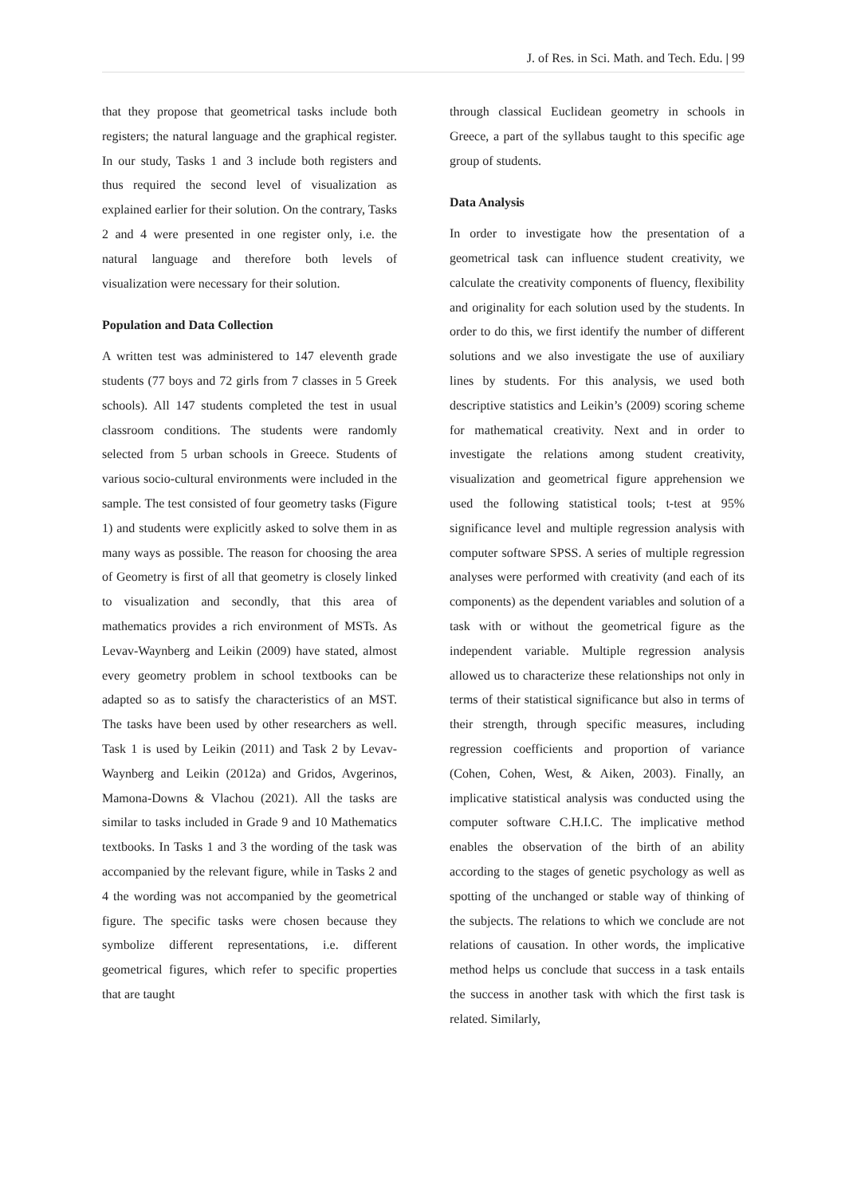J. of Res. in Sci. Math. and Tech. Edu. | 99
that they propose that geometrical tasks include both registers; the natural language and the graphical register. In our study, Tasks 1 and 3 include both registers and thus required the second level of visualization as explained earlier for their solution. On the contrary, Tasks 2 and 4 were presented in one register only, i.e. the natural language and therefore both levels of visualization were necessary for their solution.
Population and Data Collection
A written test was administered to 147 eleventh grade students (77 boys and 72 girls from 7 classes in 5 Greek schools). All 147 students completed the test in usual classroom conditions. The students were randomly selected from 5 urban schools in Greece. Students of various socio-cultural environments were included in the sample. The test consisted of four geometry tasks (Figure 1) and students were explicitly asked to solve them in as many ways as possible. The reason for choosing the area of Geometry is first of all that geometry is closely linked to visualization and secondly, that this area of mathematics provides a rich environment of MSTs. As Levav-Waynberg and Leikin (2009) have stated, almost every geometry problem in school textbooks can be adapted so as to satisfy the characteristics of an MST. The tasks have been used by other researchers as well. Task 1 is used by Leikin (2011) and Task 2 by Levav-Waynberg and Leikin (2012a) and Gridos, Avgerinos, Mamona-Downs & Vlachou (2021). All the tasks are similar to tasks included in Grade 9 and 10 Mathematics textbooks. In Tasks 1 and 3 the wording of the task was accompanied by the relevant figure, while in Tasks 2 and 4 the wording was not accompanied by the geometrical figure. The specific tasks were chosen because they symbolize different representations, i.e. different geometrical figures, which refer to specific properties that are taught
through classical Euclidean geometry in schools in Greece, a part of the syllabus taught to this specific age group of students.
Data Analysis
In order to investigate how the presentation of a geometrical task can influence student creativity, we calculate the creativity components of fluency, flexibility and originality for each solution used by the students. In order to do this, we first identify the number of different solutions and we also investigate the use of auxiliary lines by students. For this analysis, we used both descriptive statistics and Leikin’s (2009) scoring scheme for mathematical creativity. Next and in order to investigate the relations among student creativity, visualization and geometrical figure apprehension we used the following statistical tools; t-test at 95% significance level and multiple regression analysis with computer software SPSS. A series of multiple regression analyses were performed with creativity (and each of its components) as the dependent variables and solution of a task with or without the geometrical figure as the independent variable. Multiple regression analysis allowed us to characterize these relationships not only in terms of their statistical significance but also in terms of their strength, through specific measures, including regression coefficients and proportion of variance (Cohen, Cohen, West, & Aiken, 2003). Finally, an implicative statistical analysis was conducted using the computer software C.H.I.C. The implicative method enables the observation of the birth of an ability according to the stages of genetic psychology as well as spotting of the unchanged or stable way of thinking of the subjects. The relations to which we conclude are not relations of causation. In other words, the implicative method helps us conclude that success in a task entails the success in another task with which the first task is related. Similarly,